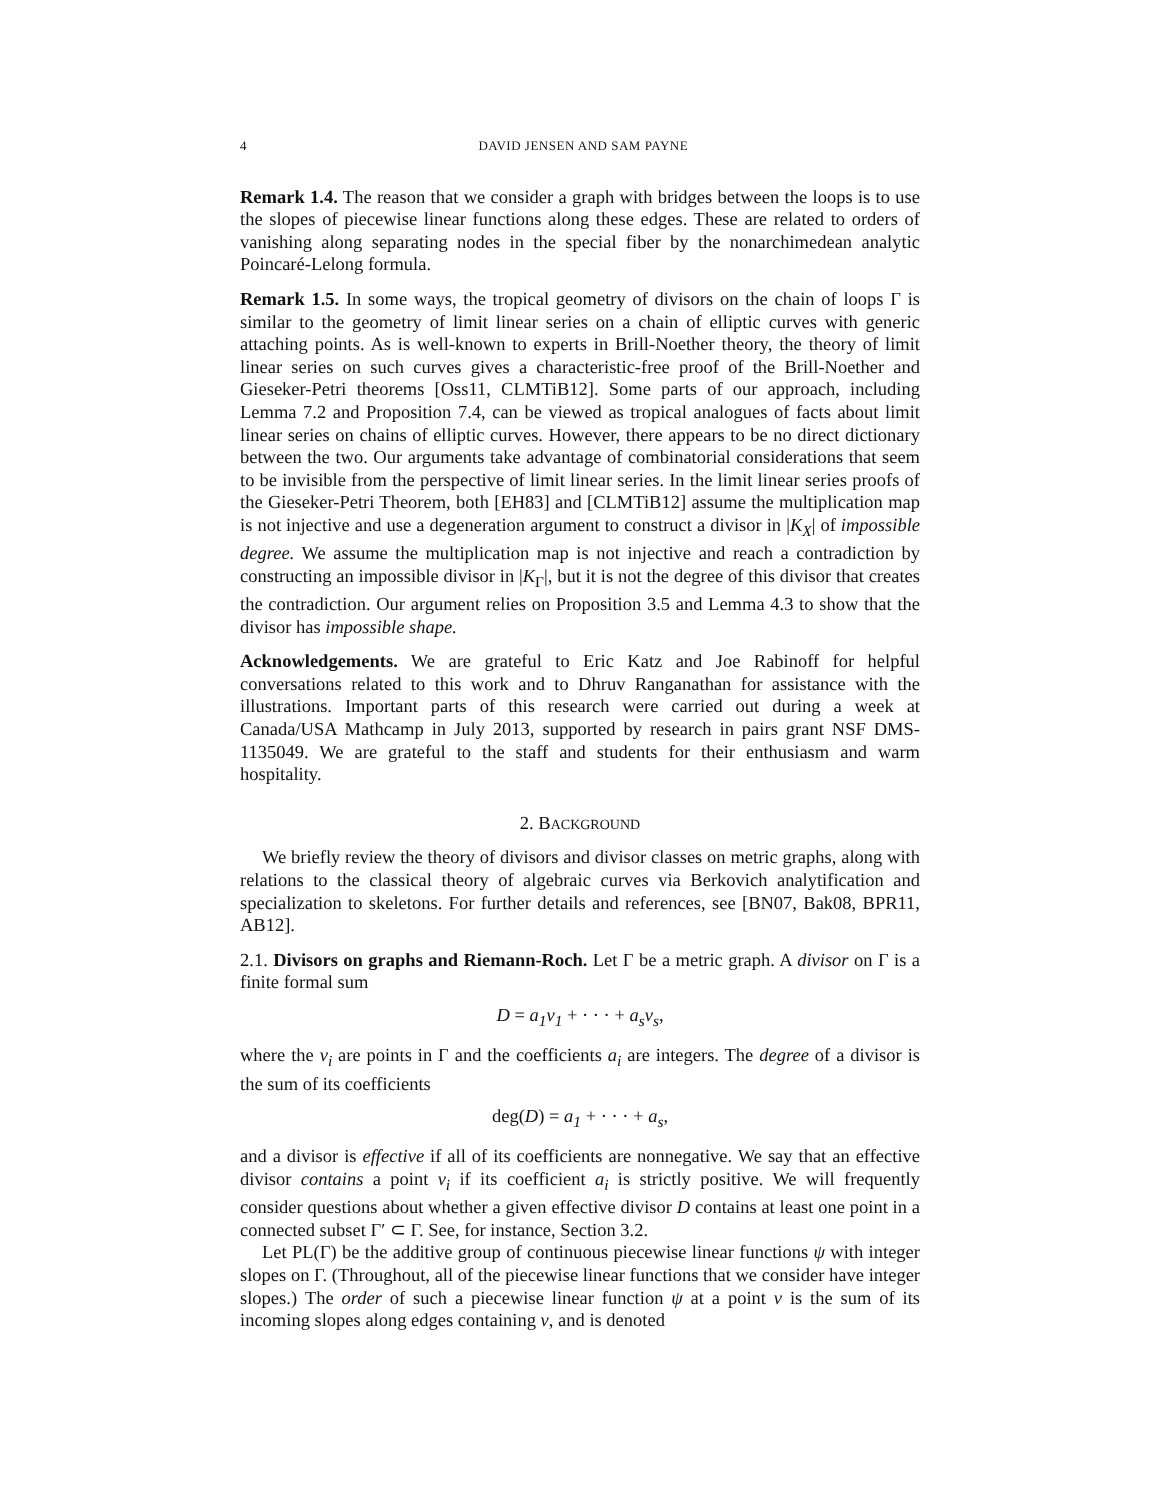4 DAVID JENSEN AND SAM PAYNE
Remark 1.4. The reason that we consider a graph with bridges between the loops is to use the slopes of piecewise linear functions along these edges. These are related to orders of vanishing along separating nodes in the special fiber by the nonarchimedean analytic Poincaré-Lelong formula.
Remark 1.5. In some ways, the tropical geometry of divisors on the chain of loops Γ is similar to the geometry of limit linear series on a chain of elliptic curves with generic attaching points. As is well-known to experts in Brill-Noether theory, the theory of limit linear series on such curves gives a characteristic-free proof of the Brill-Noether and Gieseker-Petri theorems [Oss11, CLMTiB12]. Some parts of our approach, including Lemma 7.2 and Proposition 7.4, can be viewed as tropical analogues of facts about limit linear series on chains of elliptic curves. However, there appears to be no direct dictionary between the two. Our arguments take advantage of combinatorial considerations that seem to be invisible from the perspective of limit linear series. In the limit linear series proofs of the Gieseker-Petri Theorem, both [EH83] and [CLMTiB12] assume the multiplication map is not injective and use a degeneration argument to construct a divisor in |K<sub>X</sub>| of impossible degree. We assume the multiplication map is not injective and reach a contradiction by constructing an impossible divisor in |K<sub>Γ</sub>|, but it is not the degree of this divisor that creates the contradiction. Our argument relies on Proposition 3.5 and Lemma 4.3 to show that the divisor has impossible shape.
Acknowledgements. We are grateful to Eric Katz and Joe Rabinoff for helpful conversations related to this work and to Dhruv Ranganathan for assistance with the illustrations. Important parts of this research were carried out during a week at Canada/USA Mathcamp in July 2013, supported by research in pairs grant NSF DMS-1135049. We are grateful to the staff and students for their enthusiasm and warm hospitality.
2. BACKGROUND
We briefly review the theory of divisors and divisor classes on metric graphs, along with relations to the classical theory of algebraic curves via Berkovich analytification and specialization to skeletons. For further details and references, see [BN07, Bak08, BPR11, AB12].
2.1. Divisors on graphs and Riemann-Roch. Let Γ be a metric graph. A divisor on Γ is a finite formal sum
D = a<sub>1</sub>v<sub>1</sub> + · · · + a<sub>s</sub>v<sub>s</sub>,
where the v<sub>i</sub> are points in Γ and the coefficients a<sub>i</sub> are integers. The degree of a divisor is the sum of its coefficients
deg(D) = a<sub>1</sub> + · · · + a<sub>s</sub>,
and a divisor is effective if all of its coefficients are nonnegative. We say that an effective divisor contains a point v<sub>i</sub> if its coefficient a<sub>i</sub> is strictly positive. We will frequently consider questions about whether a given effective divisor D contains at least one point in a connected subset Γ′ ⊂ Γ. See, for instance, Section 3.2.
Let PL(Γ) be the additive group of continuous piecewise linear functions ψ with integer slopes on Γ. (Throughout, all of the piecewise linear functions that we consider have integer slopes.) The order of such a piecewise linear function ψ at a point v is the sum of its incoming slopes along edges containing v, and is denoted